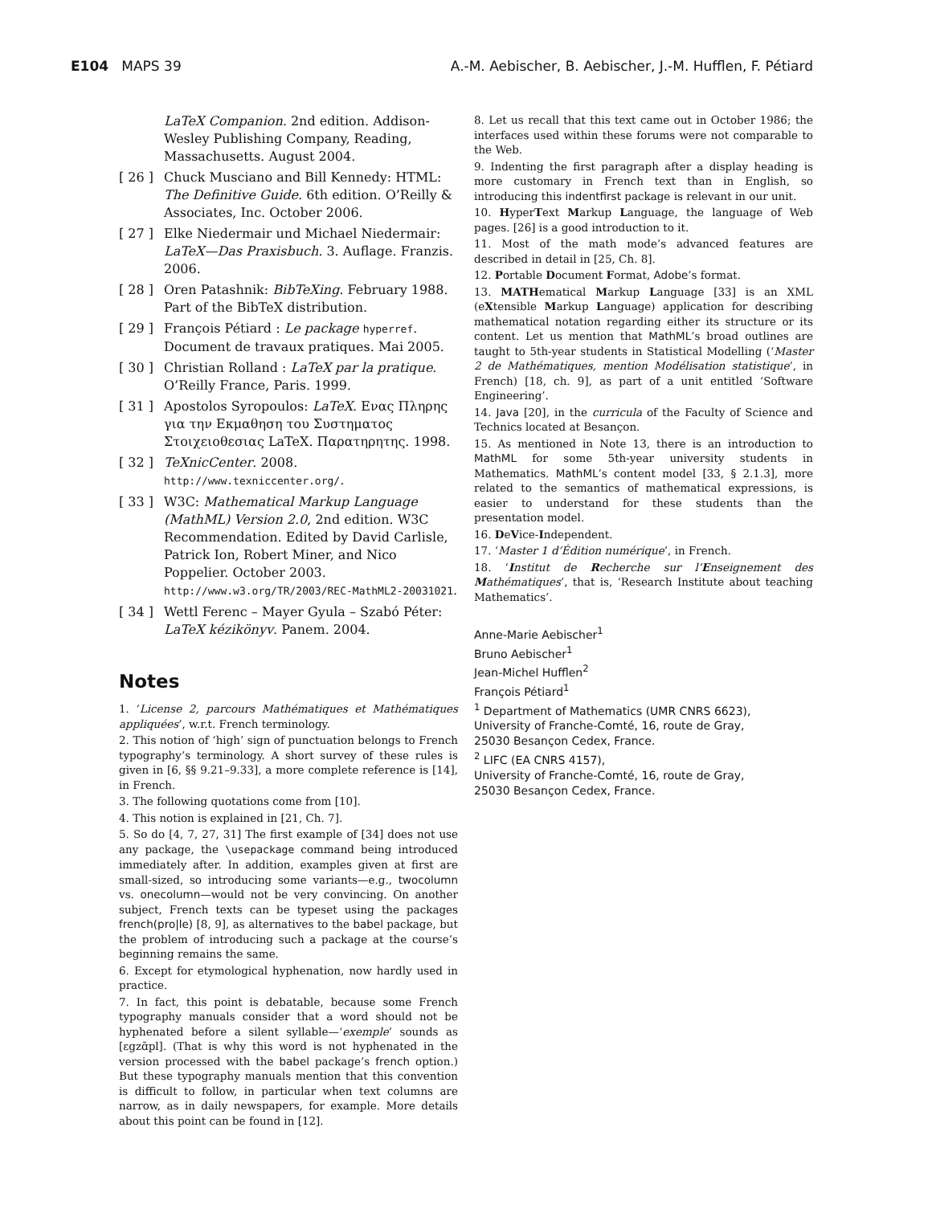E104 MAPS 39 A.-M. Aebischer, B. Aebischer, J.-M. Hufflen, F. Pétiard
LaTeX Companion. 2nd edition. Addison-Wesley Publishing Company, Reading, Massachusetts. August 2004.
[ 26 ] Chuck Musciano and Bill Kennedy: HTML: The Definitive Guide. 6th edition. O’Reilly & Associates, Inc. October 2006.
[ 27 ] Elke Niedermair und Michael Niedermair: LaTeX—Das Praxisbuch. 3. Auflage. Franzis. 2006.
[ 28 ] Oren Patashnik: BibTeXing. February 1988. Part of the BibTeX distribution.
[ 29 ] François Pétiard : Le package hyperref. Document de travaux pratiques. Mai 2005.
[ 30 ] Christian Rolland : LaTeX par la pratique. O’Reilly France, Paris. 1999.
[ 31 ] Apostolos Syropoulos: LaTeX. Ενας Πληρης για την Εκμαθηση του Συστηματος Στοιχειοθεσιας LaTeX. Παρατηρητης. 1998.
[ 32 ] TeXnicCenter. 2008. http://www.texniccenter.org/.
[ 33 ] W3C: Mathematical Markup Language (MathML) Version 2.0, 2nd edition. W3C Recommendation. Edited by David Carlisle, Patrick Ion, Robert Miner, and Nico Poppelier. October 2003. http://www.w3.org/TR/2003/REC-MathML2-20031021.
[ 34 ] Wettl Ferenc – Mayer Gyula – Szabó Péter: LaTeX kézikönyv. Panem. 2004.
Notes
1. ‘License 2, parcours Mathématiques et Mathématiques appliquées’, w.r.t. French terminology.
2. This notion of ‘high’ sign of punctuation belongs to French typography’s terminology. A short survey of these rules is given in [6, §§ 9.21–9.33], a more complete reference is [14], in French.
3. The following quotations come from [10].
4. This notion is explained in [21, Ch. 7].
5. So do [4, 7, 27, 31] The first example of [34] does not use any package, the \usepackage command being introduced immediately after. In addition, examples given at first are small-sized, so introducing some variants—e.g., twocolumn vs. onecolumn—would not be very convincing. On another subject, French texts can be typeset using the packages french(pro|le) [8, 9], as alternatives to the babel package, but the problem of introducing such a package at the course’s beginning remains the same.
6. Except for etymological hyphenation, now hardly used in practice.
7. In fact, this point is debatable, because some French typography manuals consider that a word should not be hyphenated before a silent syllable—‘exemple’ sounds as [ɛgzɑ̃pl]. (That is why this word is not hyphenated in the version processed with the babel package’s french option.) But these typography manuals mention that this convention is difficult to follow, in particular when text columns are narrow, as in daily newspapers, for example. More details about this point can be found in [12].
8. Let us recall that this text came out in October 1986; the interfaces used within these forums were not comparable to the Web.
9. Indenting the first paragraph after a display heading is more customary in French text than in English, so introducing this indentfirst package is relevant in our unit.
10. HyperText Markup Language, the language of Web pages. [26] is a good introduction to it.
11. Most of the math mode’s advanced features are described in detail in [25, Ch. 8].
12. Portable Document Format, Adobe’s format.
13. MATHematical Markup Language [33] is an XML (eXtensible Markup Language) application for describing mathematical notation regarding either its structure or its content. Let us mention that MathML’s broad outlines are taught to 5th-year students in Statistical Modelling (‘Master 2 de Mathématiques, mention Modélisation statistique’, in French) [18, ch. 9], as part of a unit entitled ‘Software Engineering’.
14. Java [20], in the curricula of the Faculty of Science and Technics located at Besançon.
15. As mentioned in Note 13, there is an introduction to MathML for some 5th-year university students in Mathematics. MathML’s content model [33, § 2.1.3], more related to the semantics of mathematical expressions, is easier to understand for these students than the presentation model.
16. DeVice-Independent.
17. ‘Master 1 d’Édition numérique’, in French.
18. ‘Institut de Recherche sur l’Enseignement des Mathématiques’, that is, ‘Research Institute about teaching Mathematics’.
Anne-Marie Aebischer<sup>1</sup>
Bruno Aebischer<sup>1</sup>
Jean-Michel Hufflen<sup>2</sup>
François Pétiard<sup>1</sup>
<sup>1</sup> Department of Mathematics (UMR CNRS 6623),
University of Franche-Comté, 16, route de Gray,
25030 Besançon Cedex, France.
<sup>2</sup> LIFC (EA CNRS 4157),
University of Franche-Comté, 16, route de Gray,
25030 Besançon Cedex, France.